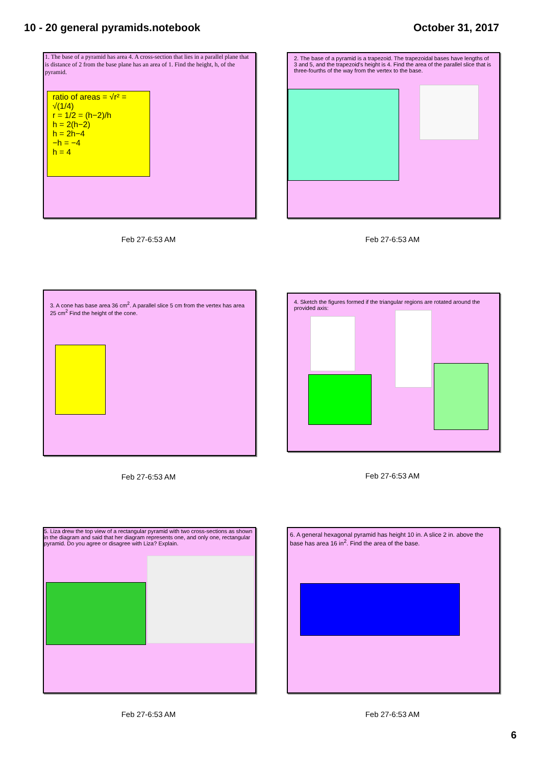10 - 20 general pyramids.notebook October 31, 2017
1. The base of a pyramid has area 4. A cross-section that lies in a parallel plane that is distance of 2 from the base plane has an area of 1. Find the height, h, of the pyramid.
ratio of areas = √r² = √(1/4)
r = 1/2 = (h−2)/h
h = 2(h−2)
h = 2h−4
−h = −4
h = 4
Feb 27-6:53 AM
2. The base of a pyramid is a trapezoid. The trapezoidal bases have lengths of 3 and 5, and the trapezoid's height is 4. Find the area of the parallel slice that is three-fourths of the way from the vertex to the base.
Feb 27-6:53 AM
3. A cone has base area 36 cm<sup>2</sup>. A parallel slice 5 cm from the vertex has area 25 cm<sup>2</sup> Find the height of the cone.
Feb 27-6:53 AM
4. Sketch the figures formed if the triangular regions are rotated around the provided axis:
Feb 27-6:53 AM
5. Liza drew the top view of a rectangular pyramid with two cross-sections as shown in the diagram and said that her diagram represents one, and only one, rectangular pyramid. Do you agree or disagree with Liza? Explain.
Feb 27-6:53 AM
6. A general hexagonal pyramid has height 10 in. A slice 2 in. above the base has area 16 in<sup>2</sup>. Find the area of the base.
Feb 27-6:53 AM
6